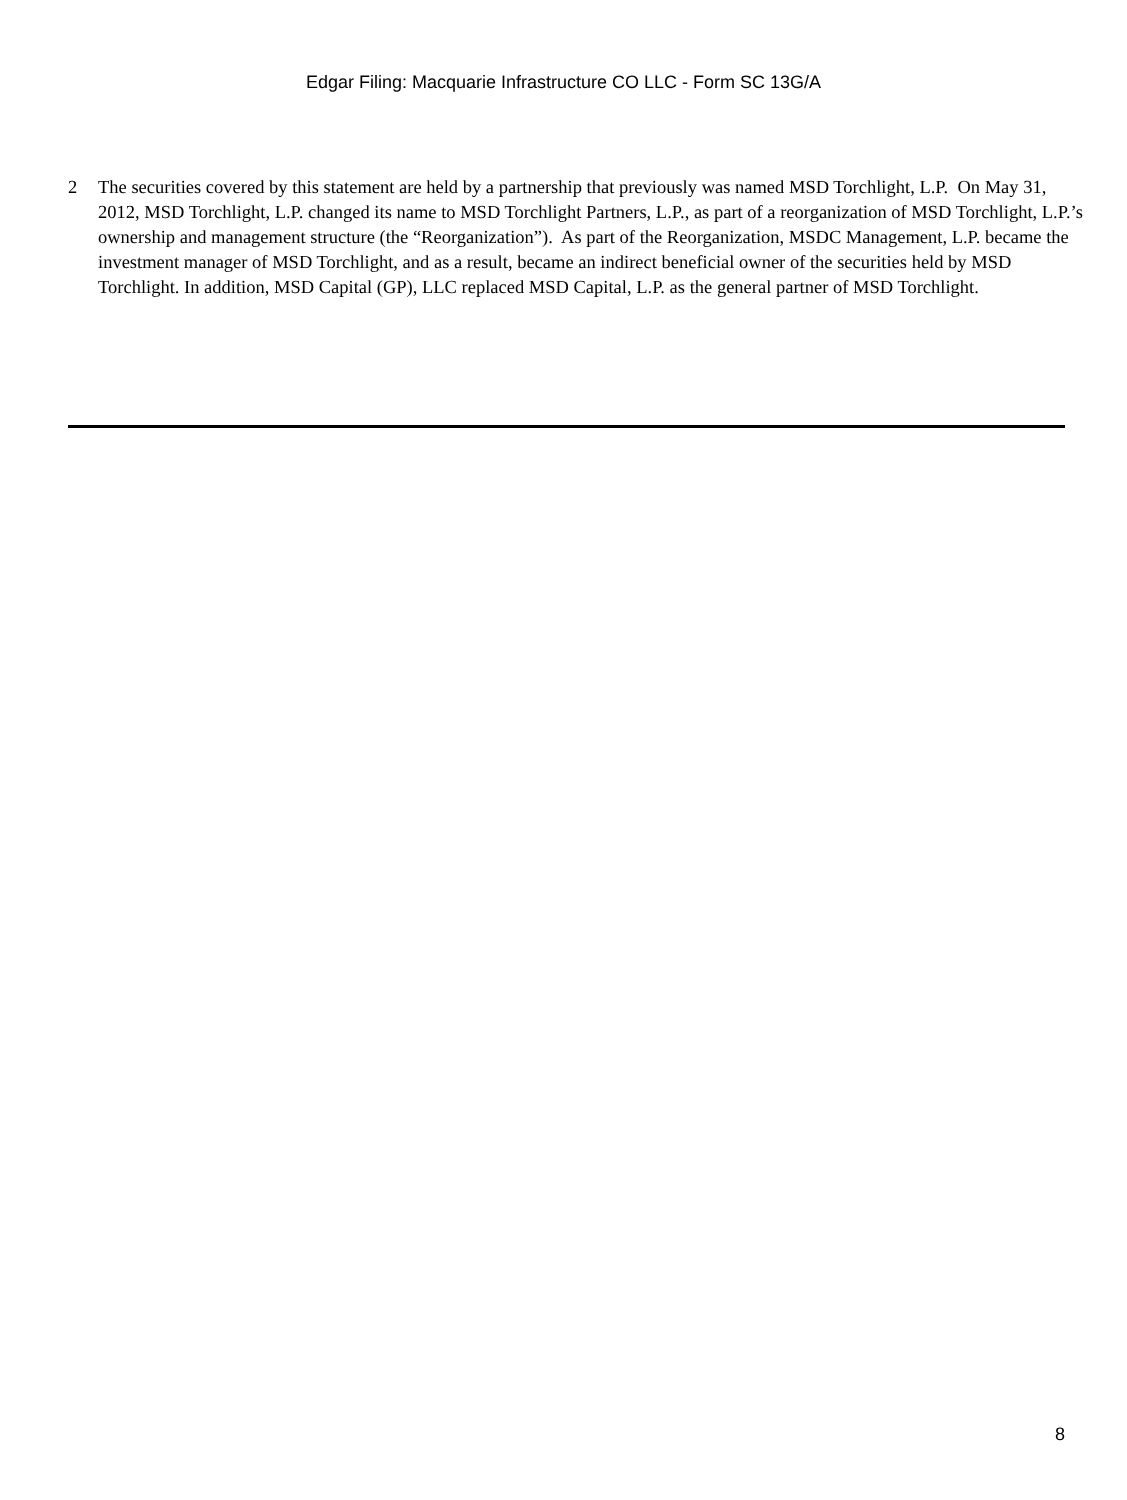Edgar Filing: Macquarie Infrastructure CO LLC - Form SC 13G/A
2 The securities covered by this statement are held by a partnership that previously was named MSD Torchlight, L.P. On May 31, 2012, MSD Torchlight, L.P. changed its name to MSD Torchlight Partners, L.P., as part of a reorganization of MSD Torchlight, L.P.’s ownership and management structure (the “Reorganization”). As part of the Reorganization, MSDC Management, L.P. became the investment manager of MSD Torchlight, and as a result, became an indirect beneficial owner of the securities held by MSD Torchlight. In addition, MSD Capital (GP), LLC replaced MSD Capital, L.P. as the general partner of MSD Torchlight.
8